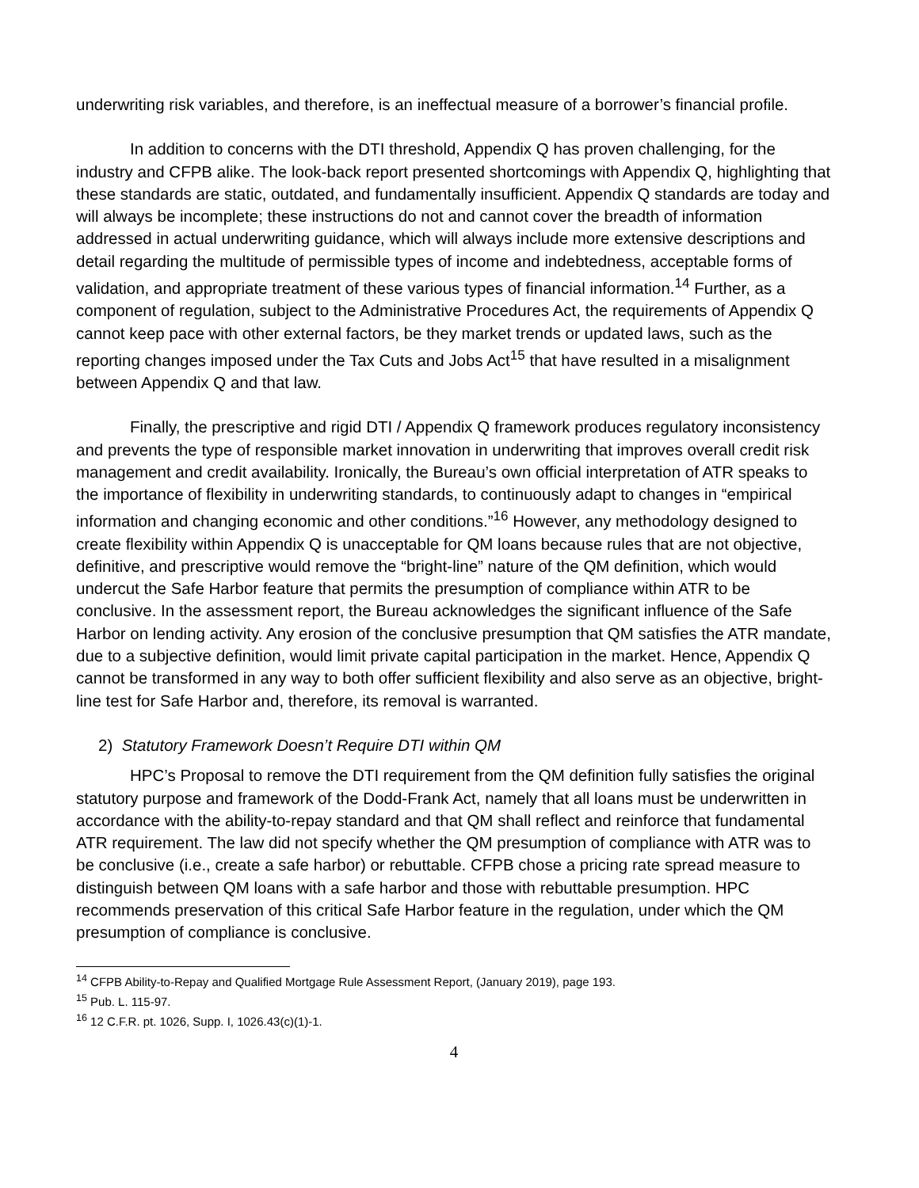underwriting risk variables, and therefore, is an ineffectual measure of a borrower’s financial profile.
In addition to concerns with the DTI threshold, Appendix Q has proven challenging, for the industry and CFPB alike. The look-back report presented shortcomings with Appendix Q, highlighting that these standards are static, outdated, and fundamentally insufficient. Appendix Q standards are today and will always be incomplete; these instructions do not and cannot cover the breadth of information addressed in actual underwriting guidance, which will always include more extensive descriptions and detail regarding the multitude of permissible types of income and indebtedness, acceptable forms of validation, and appropriate treatment of these various types of financial information.<sup>14</sup> Further, as a component of regulation, subject to the Administrative Procedures Act, the requirements of Appendix Q cannot keep pace with other external factors, be they market trends or updated laws, such as the reporting changes imposed under the Tax Cuts and Jobs Act<sup>15</sup> that have resulted in a misalignment between Appendix Q and that law.
Finally, the prescriptive and rigid DTI / Appendix Q framework produces regulatory inconsistency and prevents the type of responsible market innovation in underwriting that improves overall credit risk management and credit availability. Ironically, the Bureau’s own official interpretation of ATR speaks to the importance of flexibility in underwriting standards, to continuously adapt to changes in “empirical information and changing economic and other conditions.”<sup>16</sup> However, any methodology designed to create flexibility within Appendix Q is unacceptable for QM loans because rules that are not objective, definitive, and prescriptive would remove the “bright-line” nature of the QM definition, which would undercut the Safe Harbor feature that permits the presumption of compliance within ATR to be conclusive. In the assessment report, the Bureau acknowledges the significant influence of the Safe Harbor on lending activity. Any erosion of the conclusive presumption that QM satisfies the ATR mandate, due to a subjective definition, would limit private capital participation in the market. Hence, Appendix Q cannot be transformed in any way to both offer sufficient flexibility and also serve as an objective, bright-line test for Safe Harbor and, therefore, its removal is warranted.
2) Statutory Framework Doesn’t Require DTI within QM
HPC’s Proposal to remove the DTI requirement from the QM definition fully satisfies the original statutory purpose and framework of the Dodd-Frank Act, namely that all loans must be underwritten in accordance with the ability-to-repay standard and that QM shall reflect and reinforce that fundamental ATR requirement. The law did not specify whether the QM presumption of compliance with ATR was to be conclusive (i.e., create a safe harbor) or rebuttable. CFPB chose a pricing rate spread measure to distinguish between QM loans with a safe harbor and those with rebuttable presumption. HPC recommends preservation of this critical Safe Harbor feature in the regulation, under which the QM presumption of compliance is conclusive.
<sup>14</sup> CFPB Ability-to-Repay and Qualified Mortgage Rule Assessment Report, (January 2019), page 193.
<sup>15</sup> Pub. L. 115-97.
<sup>16</sup> 12 C.F.R. pt. 1026, Supp. I, 1026.43(c)(1)-1.
4